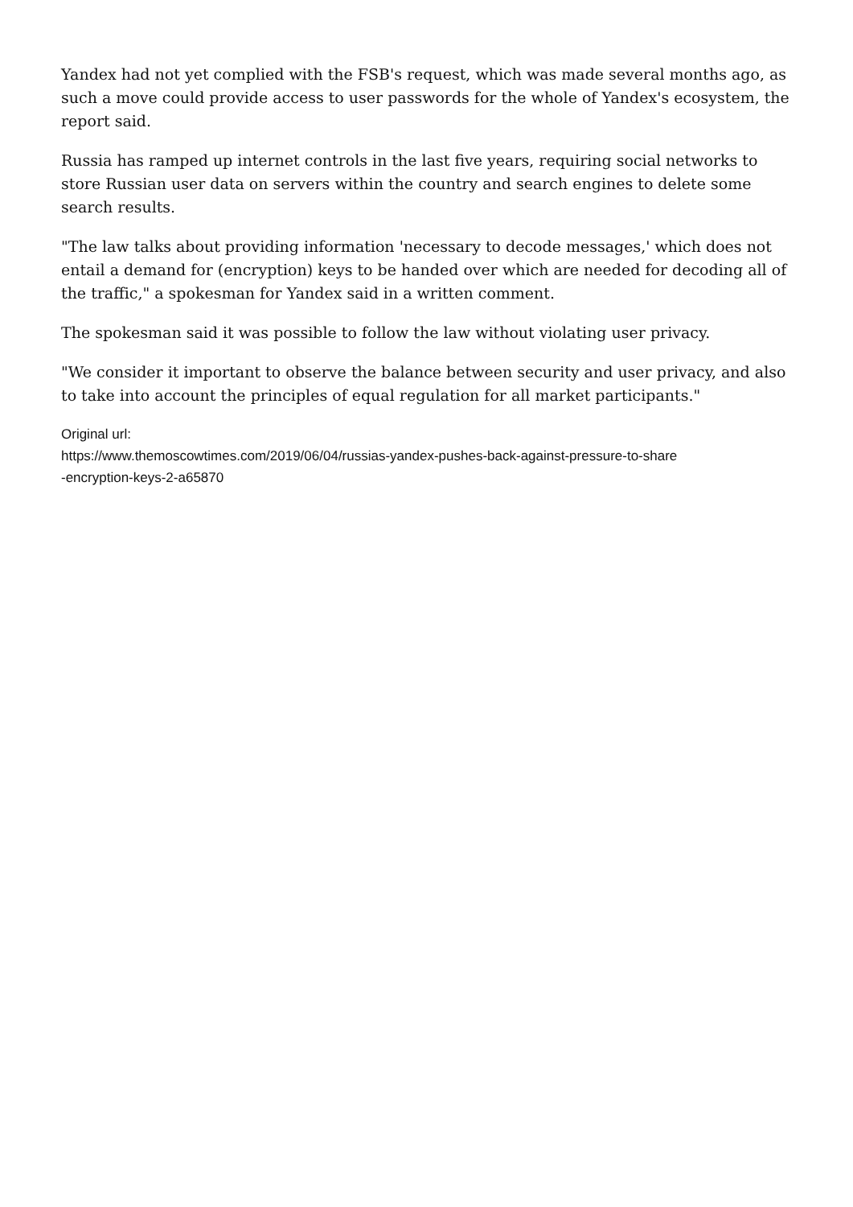Yandex had not yet complied with the FSB's request, which was made several months ago, as such a move could provide access to user passwords for the whole of Yandex's ecosystem, the report said.
Russia has ramped up internet controls in the last five years, requiring social networks to store Russian user data on servers within the country and search engines to delete some search results.
"The law talks about providing information 'necessary to decode messages,' which does not entail a demand for (encryption) keys to be handed over which are needed for decoding all of the traffic," a spokesman for Yandex said in a written comment.
The spokesman said it was possible to follow the law without violating user privacy.
"We consider it important to observe the balance between security and user privacy, and also to take into account the principles of equal regulation for all market participants."
Original url:
https://www.themoscowtimes.com/2019/06/04/russias-yandex-pushes-back-against-pressure-to-share
-encryption-keys-2-a65870